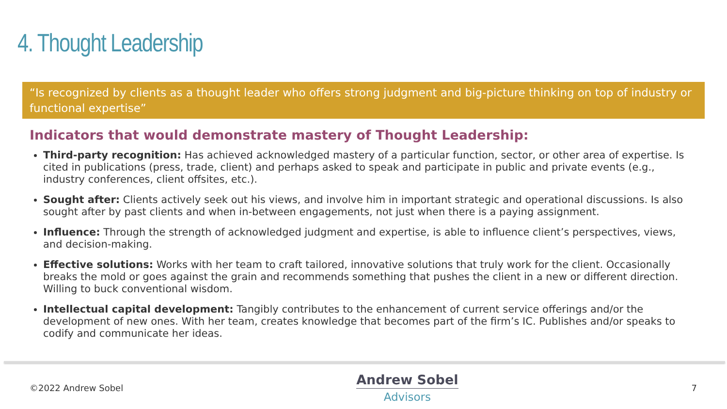4. Thought Leadership
“Is recognized by clients as a thought leader who offers strong judgment and big-picture thinking on top of industry or functional expertise”
Indicators that would demonstrate mastery of Thought Leadership:
Third-party recognition: Has achieved acknowledged mastery of a particular function, sector, or other area of expertise. Is cited in publications (press, trade, client) and perhaps asked to speak and participate in public and private events (e.g., industry conferences, client offsites, etc.).
Sought after: Clients actively seek out his views, and involve him in important strategic and operational discussions. Is also sought after by past clients and when in-between engagements, not just when there is a paying assignment.
Influence: Through the strength of acknowledged judgment and expertise, is able to influence client’s perspectives, views, and decision-making.
Effective solutions: Works with her team to craft tailored, innovative solutions that truly work for the client. Occasionally breaks the mold or goes against the grain and recommends something that pushes the client in a new or different direction. Willing to buck conventional wisdom.
Intellectual capital development: Tangibly contributes to the enhancement of current service offerings and/or the development of new ones. With her team, creates knowledge that becomes part of the firm’s IC. Publishes and/or speaks to codify and communicate her ideas.
©2022 Andrew Sobel
Andrew Sobel
Advisors
7